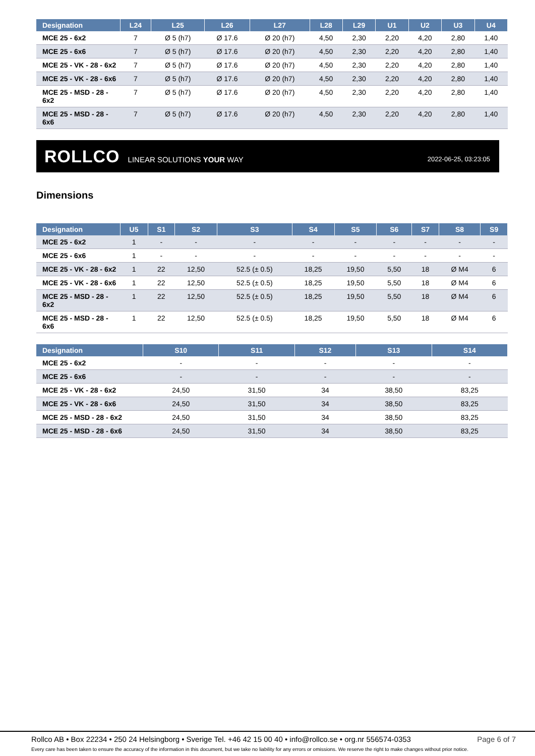| Designation | L24 | L25 | L26 | L27 | L28 | L29 | U1 | U2 | U3 | U4 |
| --- | --- | --- | --- | --- | --- | --- | --- | --- | --- | --- |
| MCE 25 - 6x2 | 7 | Ø 5 (h7) | Ø 17.6 | Ø 20 (h7) | 4,50 | 2,30 | 2,20 | 4,20 | 2,80 | 1,40 |
| MCE 25 - 6x6 | 7 | Ø 5 (h7) | Ø 17.6 | Ø 20 (h7) | 4,50 | 2,30 | 2,20 | 4,20 | 2,80 | 1,40 |
| MCE 25 - VK - 28 - 6x2 | 7 | Ø 5 (h7) | Ø 17.6 | Ø 20 (h7) | 4,50 | 2,30 | 2,20 | 4,20 | 2,80 | 1,40 |
| MCE 25 - VK - 28 - 6x6 | 7 | Ø 5 (h7) | Ø 17.6 | Ø 20 (h7) | 4,50 | 2,30 | 2,20 | 4,20 | 2,80 | 1,40 |
| MCE 25 - MSD - 28 - 6x2 | 7 | Ø 5 (h7) | Ø 17.6 | Ø 20 (h7) | 4,50 | 2,30 | 2,20 | 4,20 | 2,80 | 1,40 |
| MCE 25 - MSD - 28 - 6x6 | 7 | Ø 5 (h7) | Ø 17.6 | Ø 20 (h7) | 4,50 | 2,30 | 2,20 | 4,20 | 2,80 | 1,40 |
ROLLCO LINEAR SOLUTIONS YOUR WAY
2022-06-25, 03:23:05
Dimensions
| Designation | U5 | S1 | S2 | S3 | S4 | S5 | S6 | S7 | S8 | S9 |
| --- | --- | --- | --- | --- | --- | --- | --- | --- | --- | --- |
| MCE 25 - 6x2 | 1 | - | - | - | - | - | - | - | - | - |
| MCE 25 - 6x6 | 1 | - | - | - | - | - | - | - | - | - |
| MCE 25 - VK - 28 - 6x2 | 1 | 22 | 12,50 | 52.5 (± 0.5) | 18,25 | 19,50 | 5,50 | 18 | Ø M4 | 6 |
| MCE 25 - VK - 28 - 6x6 | 1 | 22 | 12,50 | 52.5 (± 0.5) | 18,25 | 19,50 | 5,50 | 18 | Ø M4 | 6 |
| MCE 25 - MSD - 28 - 6x2 | 1 | 22 | 12,50 | 52.5 (± 0.5) | 18,25 | 19,50 | 5,50 | 18 | Ø M4 | 6 |
| MCE 25 - MSD - 28 - 6x6 | 1 | 22 | 12,50 | 52.5 (± 0.5) | 18,25 | 19,50 | 5,50 | 18 | Ø M4 | 6 |
| Designation | S10 | S11 | S12 | S13 | S14 |
| --- | --- | --- | --- | --- | --- |
| MCE 25 - 6x2 | - | - | - | - | - |
| MCE 25 - 6x6 | - | - | - | - | - |
| MCE 25 - VK - 28 - 6x2 | 24,50 | 31,50 | 34 | 38,50 | 83,25 |
| MCE 25 - VK - 28 - 6x6 | 24,50 | 31,50 | 34 | 38,50 | 83,25 |
| MCE 25 - MSD - 28 - 6x2 | 24,50 | 31,50 | 34 | 38,50 | 83,25 |
| MCE 25 - MSD - 28 - 6x6 | 24,50 | 31,50 | 34 | 38,50 | 83,25 |
Rollco AB • Box 22234 • 250 24 Helsingborg • Sverige Tel. +46 42 15 00 40 • info@rollco.se • org.nr 556574-0353 Page 6 of 7
Every care has been taken to ensure the accuracy of the information in this document, but we take no liability for any errors or omissions. We reserve the right to make changes without prior notice.